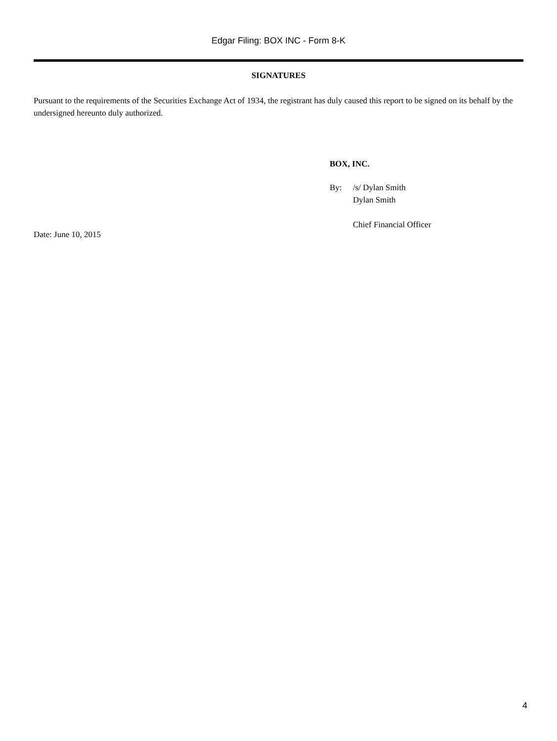Edgar Filing: BOX INC - Form 8-K
SIGNATURES
Pursuant to the requirements of the Securities Exchange Act of 1934, the registrant has duly caused this report to be signed on its behalf by the undersigned hereunto duly authorized.
BOX, INC.
By: /s/ Dylan Smith
Dylan Smith
Chief Financial Officer
Date: June 10, 2015
4